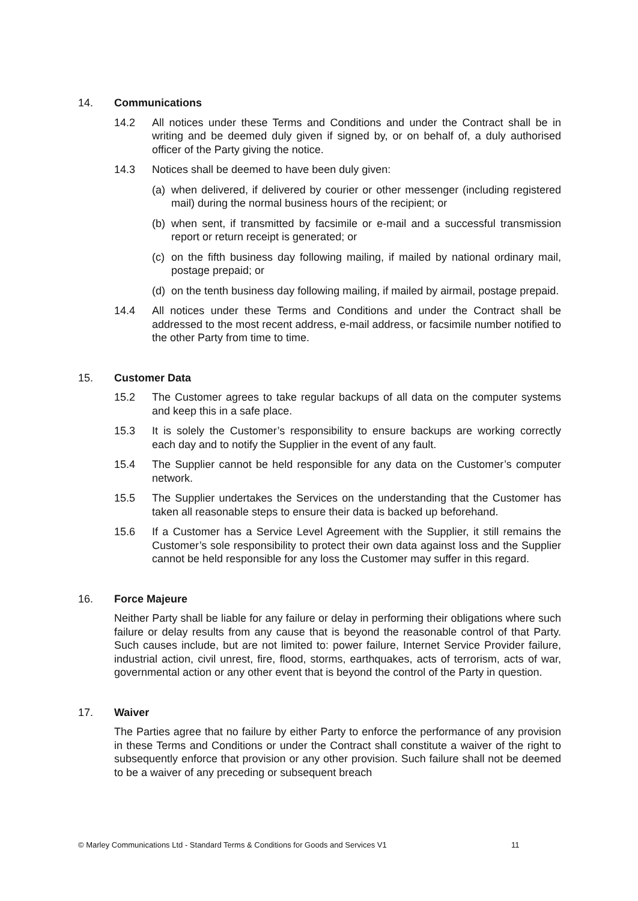14. Communications
14.2 All notices under these Terms and Conditions and under the Contract shall be in writing and be deemed duly given if signed by, or on behalf of, a duly authorised officer of the Party giving the notice.
14.3 Notices shall be deemed to have been duly given:
(a) when delivered, if delivered by courier or other messenger (including registered mail) during the normal business hours of the recipient; or
(b) when sent, if transmitted by facsimile or e-mail and a successful transmission report or return receipt is generated; or
(c) on the fifth business day following mailing, if mailed by national ordinary mail, postage prepaid; or
(d) on the tenth business day following mailing, if mailed by airmail, postage prepaid.
14.4 All notices under these Terms and Conditions and under the Contract shall be addressed to the most recent address, e-mail address, or facsimile number notified to the other Party from time to time.
15. Customer Data
15.2 The Customer agrees to take regular backups of all data on the computer systems and keep this in a safe place.
15.3 It is solely the Customer’s responsibility to ensure backups are working correctly each day and to notify the Supplier in the event of any fault.
15.4 The Supplier cannot be held responsible for any data on the Customer’s computer network.
15.5 The Supplier undertakes the Services on the understanding that the Customer has taken all reasonable steps to ensure their data is backed up beforehand.
15.6 If a Customer has a Service Level Agreement with the Supplier, it still remains the Customer’s sole responsibility to protect their own data against loss and the Supplier cannot be held responsible for any loss the Customer may suffer in this regard.
16. Force Majeure
Neither Party shall be liable for any failure or delay in performing their obligations where such failure or delay results from any cause that is beyond the reasonable control of that Party. Such causes include, but are not limited to: power failure, Internet Service Provider failure, industrial action, civil unrest, fire, flood, storms, earthquakes, acts of terrorism, acts of war, governmental action or any other event that is beyond the control of the Party in question.
17. Waiver
The Parties agree that no failure by either Party to enforce the performance of any provision in these Terms and Conditions or under the Contract shall constitute a waiver of the right to subsequently enforce that provision or any other provision. Such failure shall not be deemed to be a waiver of any preceding or subsequent breach
© Marley Communications Ltd - Standard Terms & Conditions for Goods and Services V1
11